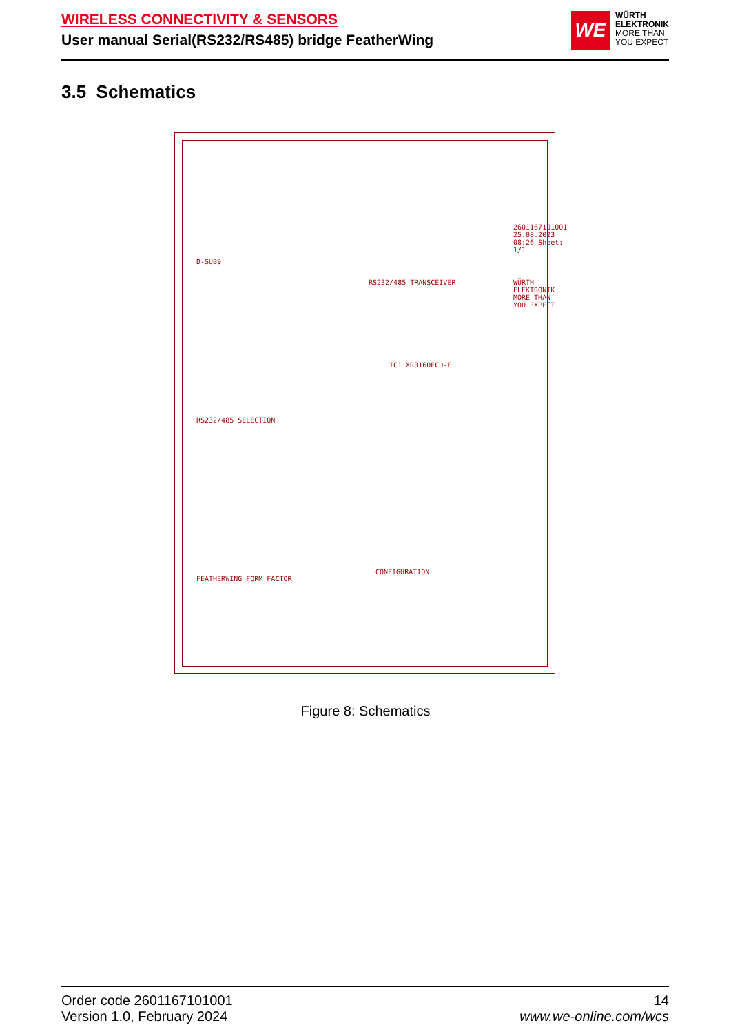WIRELESS CONNECTIVITY & SENSORS
User manual Serial(RS232/RS485) bridge FeatherWing
WE
WÜRTH
ELEKTRONIK
MORE THAN
YOU EXPECT
3.5 Schematics
D-SUB9
RS232/485 SELECTION
FEATHERWING FORM FACTOR
RS232/485 TRANSCEIVER
IC1 XR3160ECU-F
CONFIGURATION
WÜRTH ELEKTRONIK MORE THAN YOU EXPECT
2601167101001 25.08.2023 08:26 Sheet: 1/1
Figure 8: Schematics
Order code 2601167101001
Version 1.0, February 2024
14
www.we-online.com/wcs